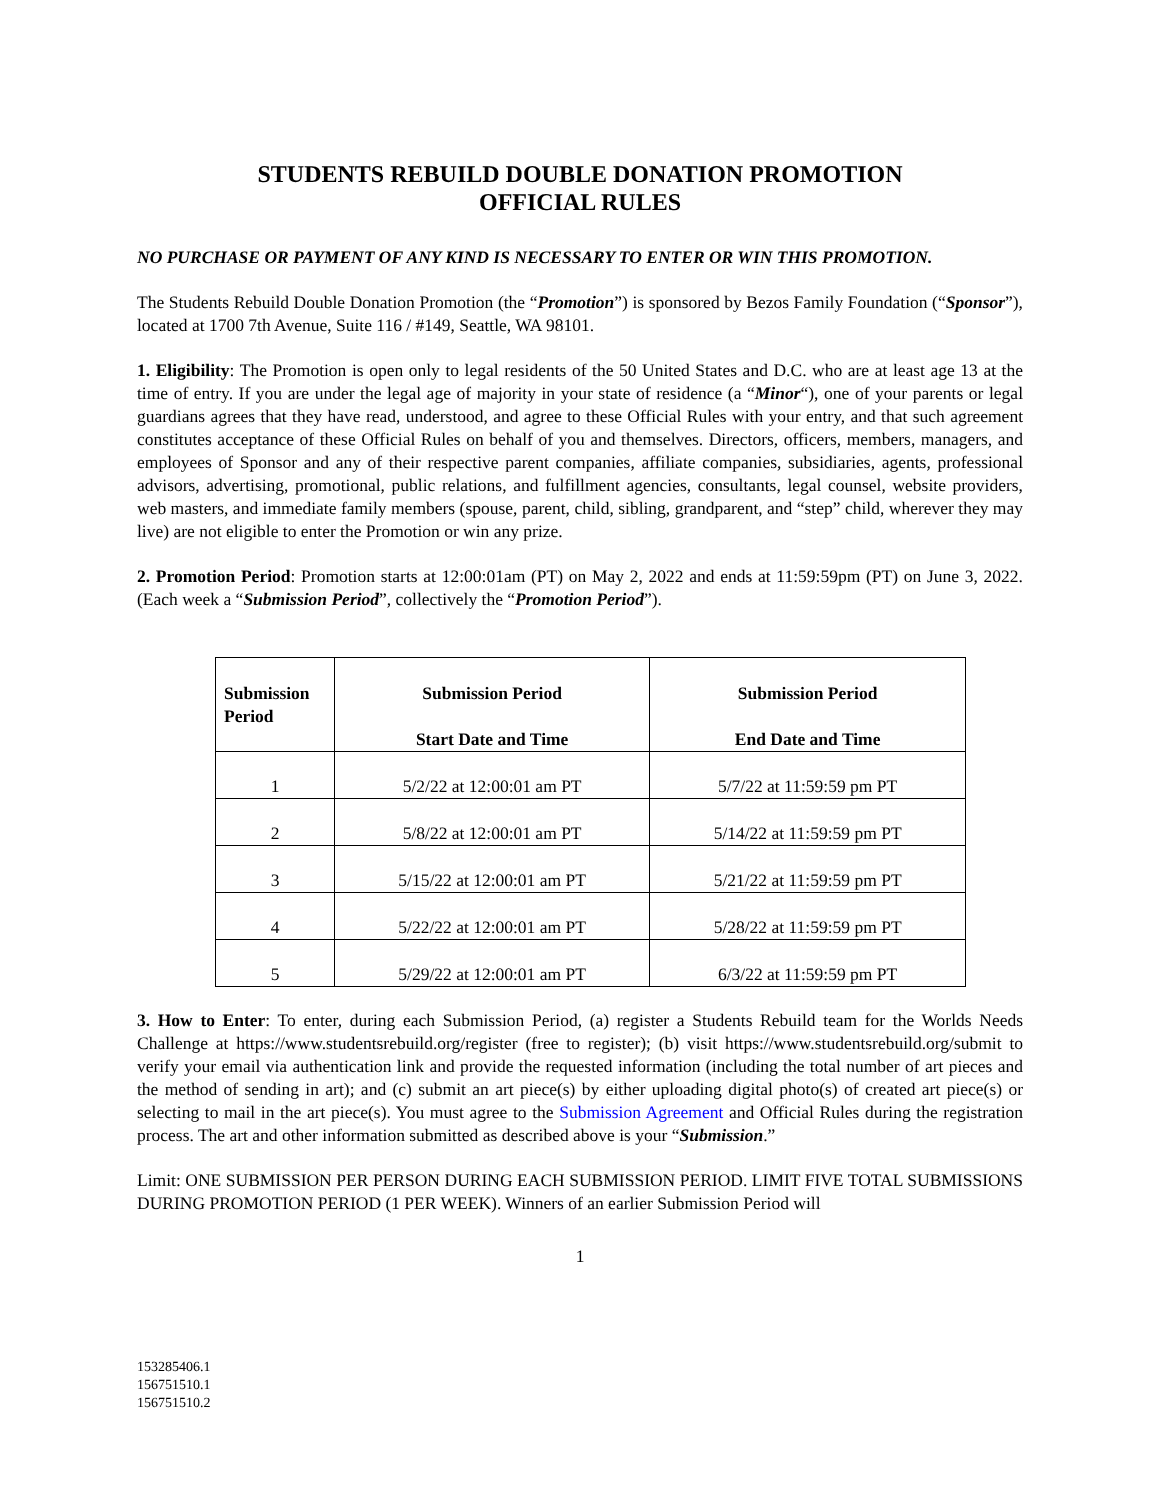STUDENTS REBUILD DOUBLE DONATION PROMOTION
OFFICIAL RULES
NO PURCHASE OR PAYMENT OF ANY KIND IS NECESSARY TO ENTER OR WIN THIS PROMOTION.
The Students Rebuild Double Donation Promotion (the “Promotion”) is sponsored by Bezos Family Foundation (“Sponsor”), located at 1700 7th Avenue, Suite 116 / #149, Seattle, WA 98101.
1. Eligibility: The Promotion is open only to legal residents of the 50 United States and D.C. who are at least age 13 at the time of entry. If you are under the legal age of majority in your state of residence (a “Minor“), one of your parents or legal guardians agrees that they have read, understood, and agree to these Official Rules with your entry, and that such agreement constitutes acceptance of these Official Rules on behalf of you and themselves. Directors, officers, members, managers, and employees of Sponsor and any of their respective parent companies, affiliate companies, subsidiaries, agents, professional advisors, advertising, promotional, public relations, and fulfillment agencies, consultants, legal counsel, website providers, web masters, and immediate family members (spouse, parent, child, sibling, grandparent, and “step” child, wherever they may live) are not eligible to enter the Promotion or win any prize.
2. Promotion Period: Promotion starts at 12:00:01am (PT) on May 2, 2022 and ends at 11:59:59pm (PT) on June 3, 2022. (Each week a “Submission Period”, collectively the “Promotion Period”).
| Submission Period | Submission Period Start Date and Time | Submission Period End Date and Time |
| --- | --- | --- |
| 1 | 5/2/22 at 12:00:01 am PT | 5/7/22 at 11:59:59 pm PT |
| 2 | 5/8/22 at 12:00:01 am PT | 5/14/22 at 11:59:59 pm PT |
| 3 | 5/15/22 at 12:00:01 am PT | 5/21/22 at 11:59:59 pm PT |
| 4 | 5/22/22 at 12:00:01 am PT | 5/28/22 at 11:59:59 pm PT |
| 5 | 5/29/22 at 12:00:01 am PT | 6/3/22 at 11:59:59 pm PT |
3. How to Enter: To enter, during each Submission Period, (a) register a Students Rebuild team for the Worlds Needs Challenge at https://www.studentsrebuild.org/register (free to register); (b) visit https://www.studentsrebuild.org/submit to verify your email via authentication link and provide the requested information (including the total number of art pieces and the method of sending in art); and (c) submit an art piece(s) by either uploading digital photo(s) of created art piece(s) or selecting to mail in the art piece(s). You must agree to the Submission Agreement and Official Rules during the registration process. The art and other information submitted as described above is your “Submission.”
Limit: ONE SUBMISSION PER PERSON DURING EACH SUBMISSION PERIOD. LIMIT FIVE TOTAL SUBMISSIONS DURING PROMOTION PERIOD (1 PER WEEK). Winners of an earlier Submission Period will
1
153285406.1
156751510.1
156751510.2